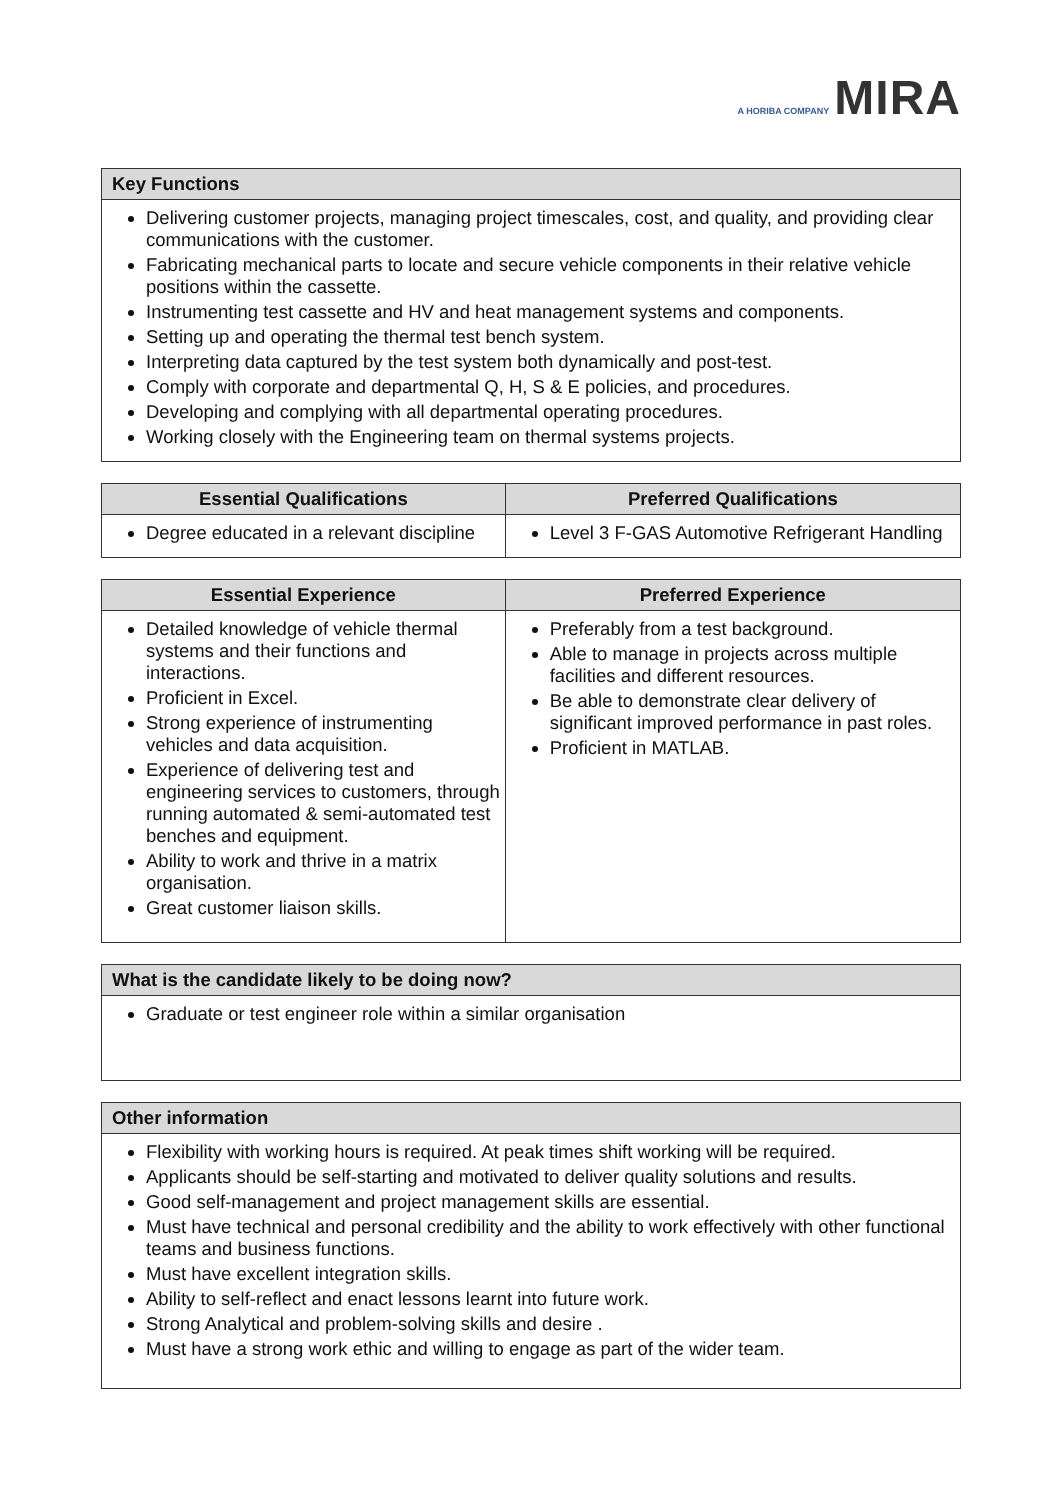A HORIBA COMPANY MIRA
| Key Functions |
| --- |
| Delivering customer projects, managing project timescales, cost, and quality, and providing clear communications with the customer. Fabricating mechanical parts to locate and secure vehicle components in their relative vehicle positions within the cassette. Instrumenting test cassette and HV and heat management systems and components. Setting up and operating the thermal test bench system. Interpreting data captured by the test system both dynamically and post-test. Comply with corporate and departmental Q, H, S & E policies, and procedures. Developing and complying with all departmental operating procedures. Working closely with the Engineering team on thermal systems projects. |
| Essential Qualifications | Preferred Qualifications |
| --- | --- |
| Degree educated in a relevant discipline | Level 3 F-GAS Automotive Refrigerant Handling |
| Essential Experience | Preferred Experience |
| --- | --- |
| Detailed knowledge of vehicle thermal systems and their functions and interactions. Proficient in Excel. Strong experience of instrumenting vehicles and data acquisition. Experience of delivering test and engineering services to customers, through running automated & semi-automated test benches and equipment. Ability to work and thrive in a matrix organisation. Great customer liaison skills. | Preferably from a test background. Able to manage in projects across multiple facilities and different resources. Be able to demonstrate clear delivery of significant improved performance in past roles. Proficient in MATLAB. |
| What is the candidate likely to be doing now? |
| --- |
| Graduate or test engineer role within a similar organisation |
| Other information |
| --- |
| Flexibility with working hours is required. At peak times shift working will be required. Applicants should be self-starting and motivated to deliver quality solutions and results. Good self-management and project management skills are essential. Must have technical and personal credibility and the ability to work effectively with other functional teams and business functions. Must have excellent integration skills. Ability to self-reflect and enact lessons learnt into future work. Strong Analytical and problem-solving skills and desire . Must have a strong work ethic and willing to engage as part of the wider team. |